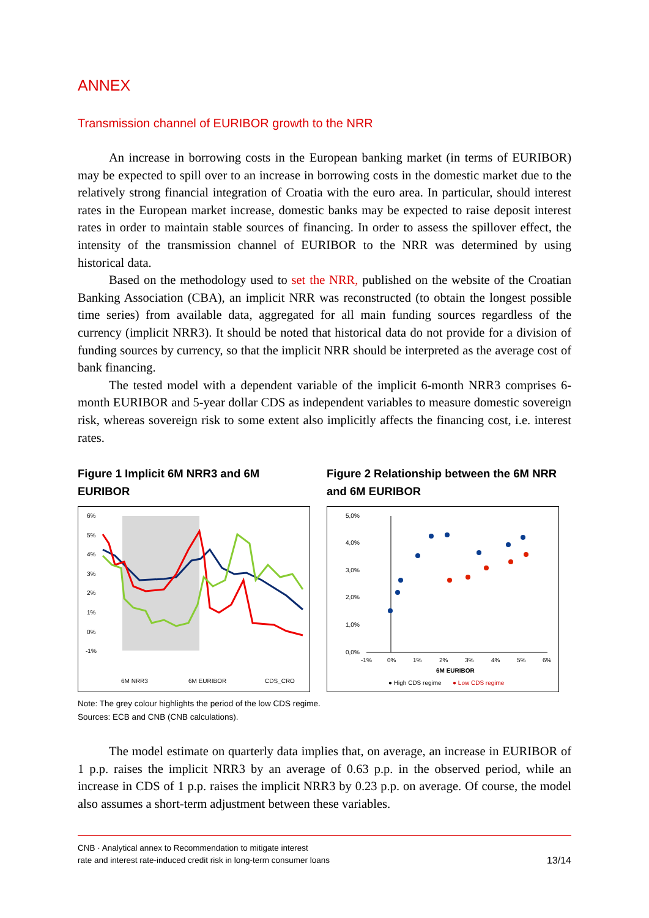ANNEX
Transmission channel of EURIBOR growth to the NRR
An increase in borrowing costs in the European banking market (in terms of EURIBOR) may be expected to spill over to an increase in borrowing costs in the domestic market due to the relatively strong financial integration of Croatia with the euro area. In particular, should interest rates in the European market increase, domestic banks may be expected to raise deposit interest rates in order to maintain stable sources of financing. In order to assess the spillover effect, the intensity of the transmission channel of EURIBOR to the NRR was determined by using historical data.
Based on the methodology used to set the NRR, published on the website of the Croatian Banking Association (CBA), an implicit NRR was reconstructed (to obtain the longest possible time series) from available data, aggregated for all main funding sources regardless of the currency (implicit NRR3). It should be noted that historical data do not provide for a division of funding sources by currency, so that the implicit NRR should be interpreted as the average cost of bank financing.
The tested model with a dependent variable of the implicit 6-month NRR3 comprises 6-month EURIBOR and 5-year dollar CDS as independent variables to measure domestic sovereign risk, whereas sovereign risk to some extent also implicitly affects the financing cost, i.e. interest rates.
Figure 1 Implicit 6M NRR3 and 6M EURIBOR
6%
5%
4%
3%
2%
1%
0%
-1%
6M NRR3
6M EURIBOR
CDS_CRO
Figure 2 Relationship between the 6M NRR and 6M EURIBOR
5,0%
4,0%
3,0%
2,0%
1,0%
0,0%
-1%
0%
1%
2%
3%
4%
5%
6%
6M EURIBOR
● High CDS regime
● Low CDS regime
Note: The grey colour highlights the period of the low CDS regime.
Sources: ECB and CNB (CNB calculations).
The model estimate on quarterly data implies that, on average, an increase in EURIBOR of 1 p.p. raises the implicit NRR3 by an average of 0.63 p.p. in the observed period, while an increase in CDS of 1 p.p. raises the implicit NRR3 by 0.23 p.p. on average. Of course, the model also assumes a short-term adjustment between these variables.
CNB · Analytical annex to Recommendation to mitigate interest
rate and interest rate-induced credit risk in long-term consumer loans
13/14